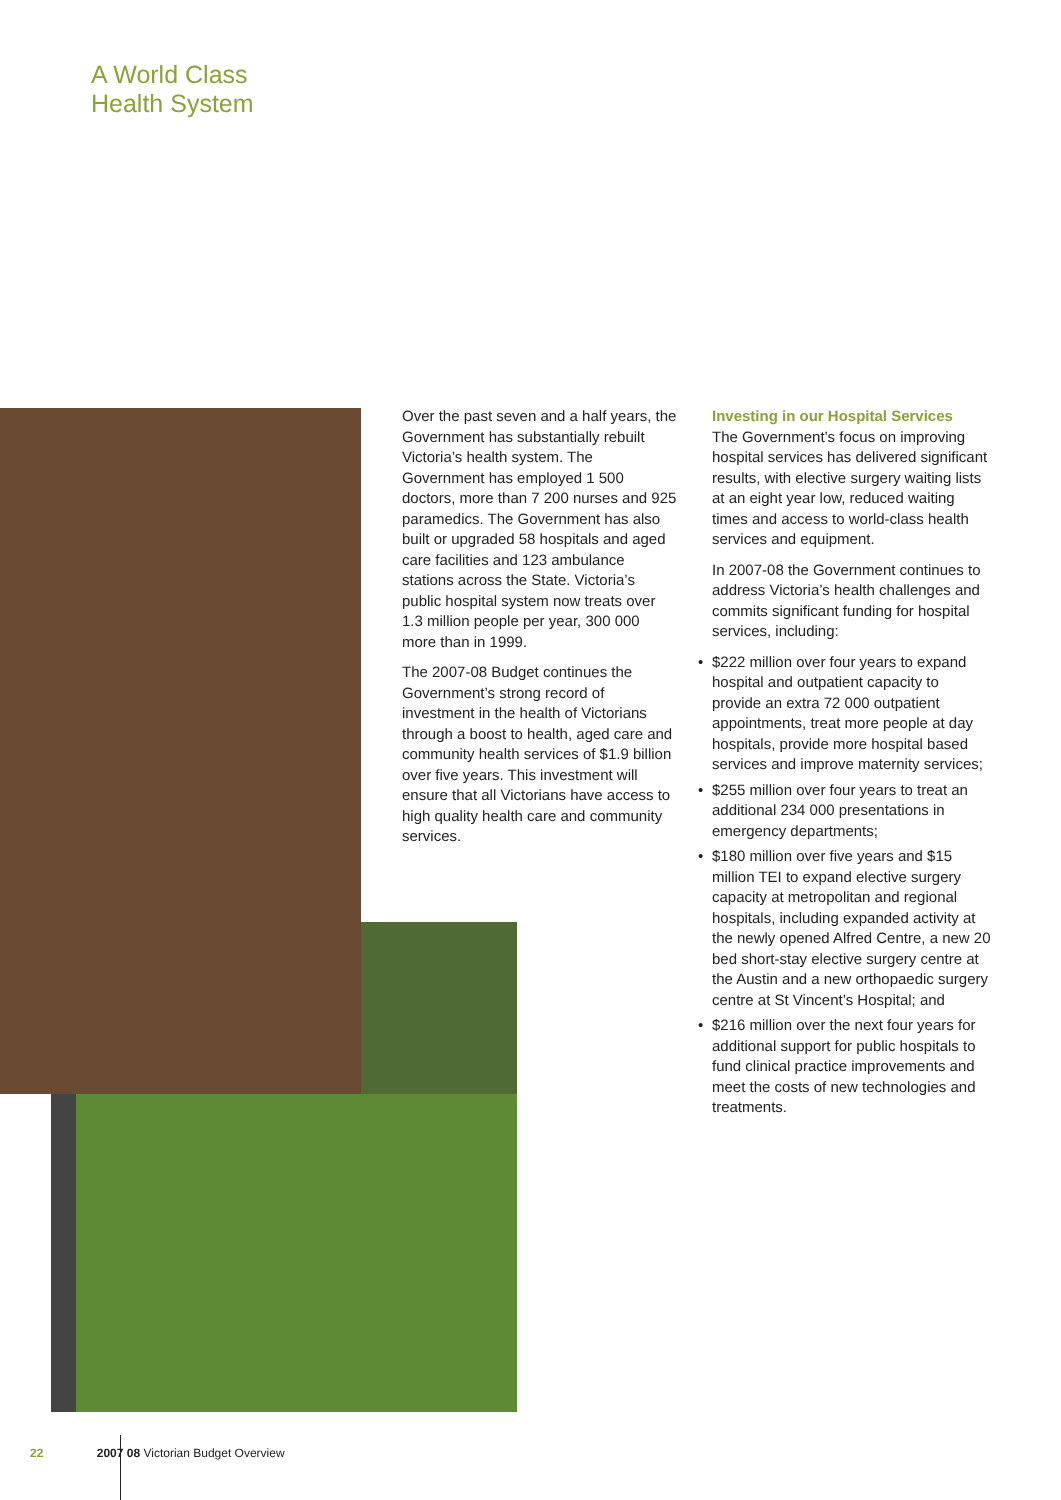A World Class
Health System
Over the past seven and a half years, the Government has substantially rebuilt Victoria’s health system. The Government has employed 1 500 doctors, more than 7 200 nurses and 925 paramedics. The Government has also built or upgraded 58 hospitals and aged care facilities and 123 ambulance stations across the State. Victoria’s public hospital system now treats over 1.3 million people per year, 300 000 more than in 1999.
The 2007-08 Budget continues the Government’s strong record of investment in the health of Victorians through a boost to health, aged care and community health services of $1.9 billion over five years. This investment will ensure that all Victorians have access to high quality health care and community services.
Investing in our Hospital Services
The Government’s focus on improving hospital services has delivered significant results, with elective surgery waiting lists at an eight year low, reduced waiting times and access to world-class health services and equipment.
In 2007-08 the Government continues to address Victoria’s health challenges and commits significant funding for hospital services, including:
• $222 million over four years to expand hospital and outpatient capacity to provide an extra 72 000 outpatient appointments, treat more people at day hospitals, provide more hospital based services and improve maternity services;
• $255 million over four years to treat an additional 234 000 presentations in emergency departments;
• $180 million over five years and $15 million TEI to expand elective surgery capacity at metropolitan and regional hospitals, including expanded activity at the newly opened Alfred Centre, a new 20 bed short-stay elective surgery centre at the Austin and a new orthopaedic surgery centre at St Vincent’s Hospital; and
• $216 million over the next four years for additional support for public hospitals to fund clinical practice improvements and meet the costs of new technologies and treatments.
22 2007 08 Victorian Budget Overview